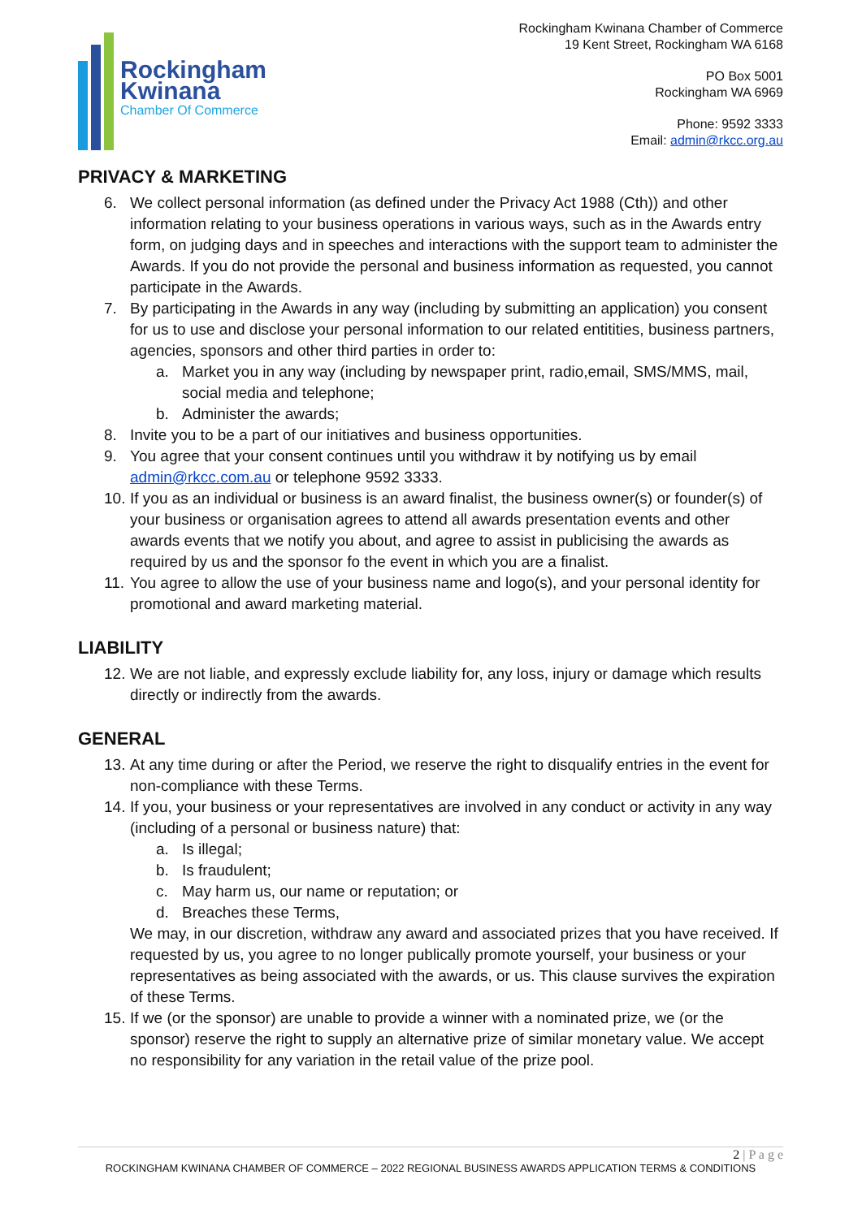Rockingham
Kwinana
Chamber Of Commerce
Rockingham Kwinana Chamber of Commerce
19 Kent Street, Rockingham WA 6168
PO Box 5001
Rockingham WA 6969
Phone: 9592 3333
Email: admin@rkcc.org.au
PRIVACY & MARKETING
6. We collect personal information (as defined under the Privacy Act 1988 (Cth)) and other information relating to your business operations in various ways, such as in the Awards entry form, on judging days and in speeches and interactions with the support team to administer the Awards. If you do not provide the personal and business information as requested, you cannot participate in the Awards.
7. By participating in the Awards in any way (including by submitting an application) you consent for us to use and disclose your personal information to our related entitities, business partners, agencies, sponsors and other third parties in order to:
a. Market you in any way (including by newspaper print, radio,email, SMS/MMS, mail, social media and telephone;
b. Administer the awards;
8. Invite you to be a part of our initiatives and business opportunities.
9. You agree that your consent continues until you withdraw it by notifying us by email admin@rkcc.com.au or telephone 9592 3333.
10. If you as an individual or business is an award finalist, the business owner(s) or founder(s) of your business or organisation agrees to attend all awards presentation events and other awards events that we notify you about, and agree to assist in publicising the awards as required by us and the sponsor fo the event in which you are a finalist.
11. You agree to allow the use of your business name and logo(s), and your personal identity for promotional and award marketing material.
LIABILITY
12. We are not liable, and expressly exclude liability for, any loss, injury or damage which results directly or indirectly from the awards.
GENERAL
13. At any time during or after the Period, we reserve the right to disqualify entries in the event for non-compliance with these Terms.
14. If you, your business or your representatives are involved in any conduct or activity in any way (including of a personal or business nature) that:
a. Is illegal;
b. Is fraudulent;
c. May harm us, our name or reputation; or
d. Breaches these Terms,
We may, in our discretion, withdraw any award and associated prizes that you have received. If requested by us, you agree to no longer publically promote yourself, your business or your representatives as being associated with the awards, or us. This clause survives the expiration of these Terms.
15. If we (or the sponsor) are unable to provide a winner with a nominated prize, we (or the sponsor) reserve the right to supply an alternative prize of similar monetary value. We accept no responsibility for any variation in the retail value of the prize pool.
2 | P a g e
ROCKINGHAM KWINANA CHAMBER OF COMMERCE – 2022 REGIONAL BUSINESS AWARDS APPLICATION TERMS & CONDITIONS